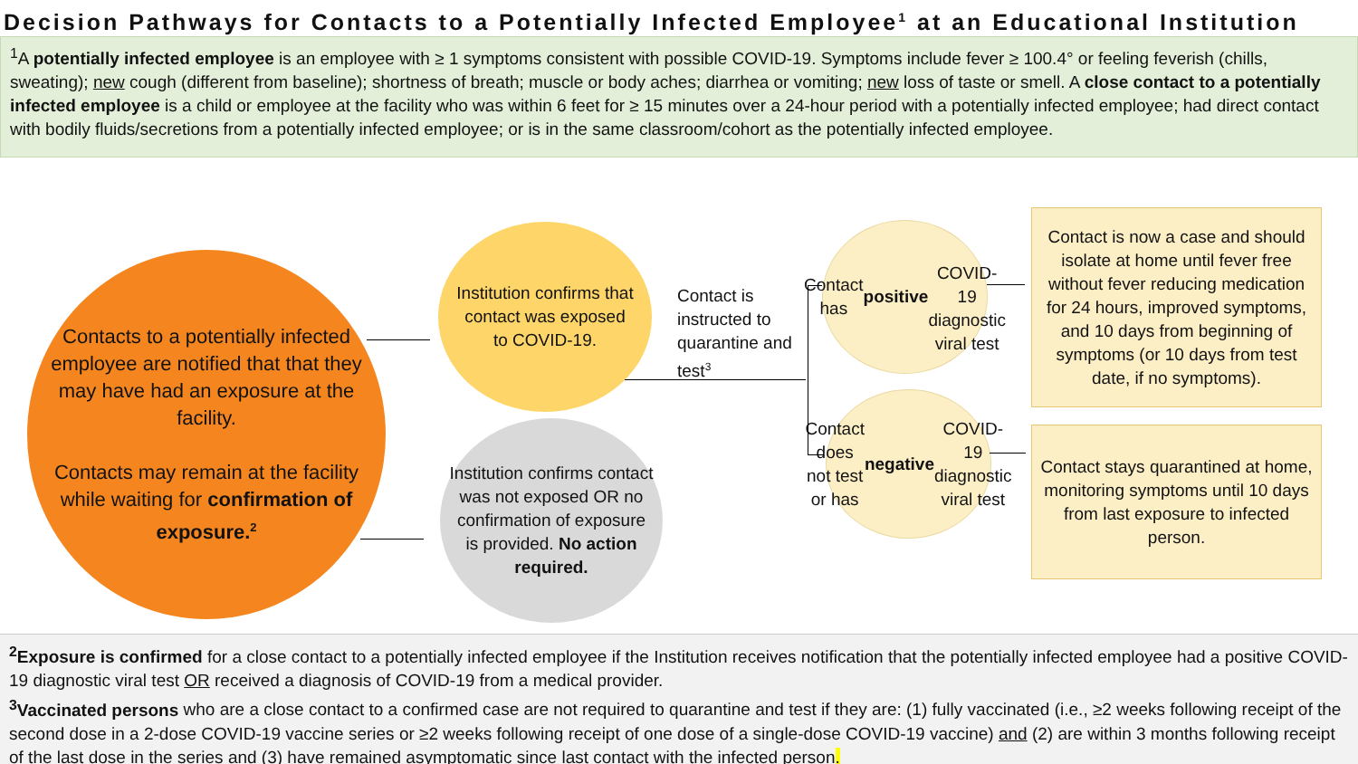Decision Pathways for Contacts to a Potentially Infected Employee<sup>1</sup> at an Educational Institution
<sup>1</sup> A potentially infected employee is an employee with ≥ 1 symptoms consistent with possible COVID-19. Symptoms include fever ≥ 100.4° or feeling feverish (chills, sweating); new cough (different from baseline); shortness of breath; muscle or body aches; diarrhea or vomiting; new loss of taste or smell. A close contact to a potentially infected employee is a child or employee at the facility who was within 6 feet for ≥ 15 minutes over a 24-hour period with a potentially infected employee; had direct contact with bodily fluids/secretions from a potentially infected employee; or is in the same classroom/cohort as the potentially infected employee.
Contacts to a potentially infected employee are notified that that they may have had an exposure at the facility.
Contacts may remain at the facility while waiting for confirmation of exposure.<sup>2</sup>
Institution confirms that contact was exposed to COVID-19.
Institution confirms contact was not exposed OR no confirmation of exposure is provided. No action required.
Contact is instructed to quarantine and test<sup>3</sup>
Contact has
positive
COVID-19 diagnostic viral test
Contact does not test or has negative COVID-19 diagnostic viral test
Contact is now a case and should isolate at home until fever free without fever reducing medication for 24 hours, improved symptoms, and 10 days from beginning of symptoms (or 10 days from test date, if no symptoms).
Contact stays quarantined at home, monitoring symptoms until 10 days from last exposure to infected person.
<sup>2</sup> Exposure is confirmed for a close contact to a potentially infected employee if the Institution receives notification that the potentially infected employee had a positive COVID-19 diagnostic viral test OR received a diagnosis of COVID-19 from a medical provider.
<sup>3</sup> Vaccinated persons who are a close contact to a confirmed case are not required to quarantine and test if they are: (1) fully vaccinated (i.e., ≥2 weeks following receipt of the second dose in a 2-dose COVID-19 vaccine series or ≥2 weeks following receipt of one dose of a single-dose COVID-19 vaccine) and (2) are within 3 months following receipt of the last dose in the series and (3) have remained asymptomatic since last contact with the infected person.